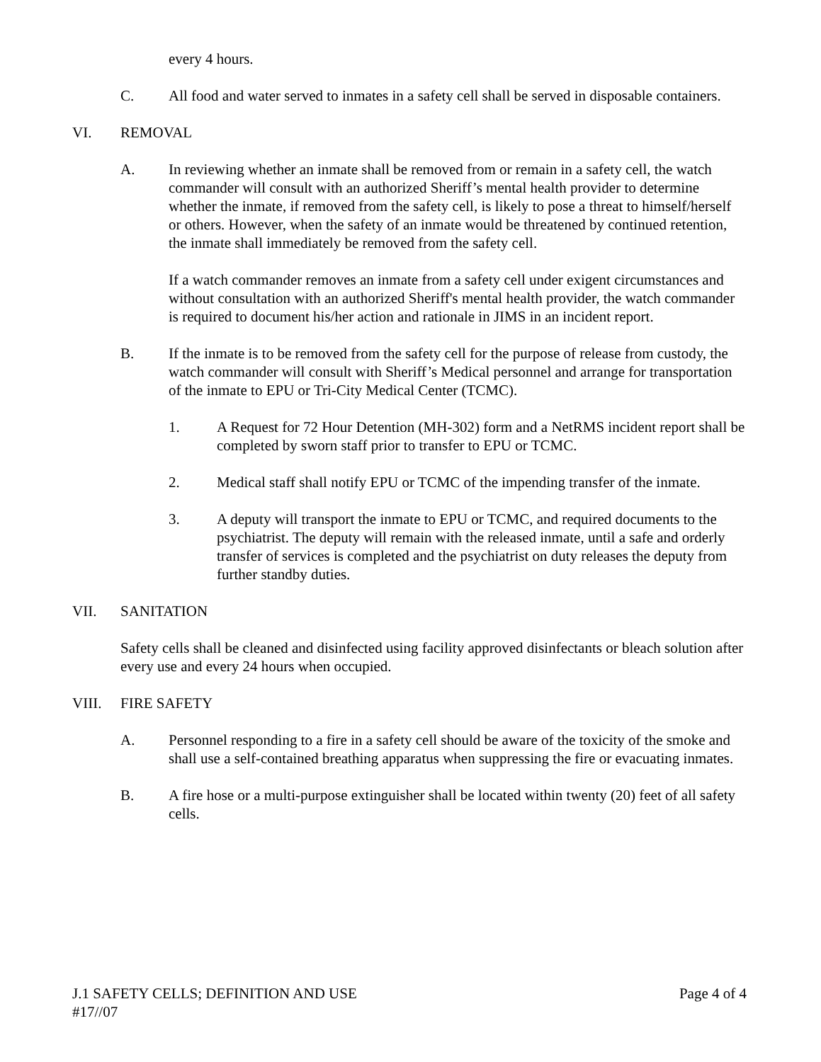every 4 hours.
C. All food and water served to inmates in a safety cell shall be served in disposable containers.
VI. REMOVAL
A. In reviewing whether an inmate shall be removed from or remain in a safety cell, the watch commander will consult with an authorized Sheriff’s mental health provider to determine whether the inmate, if removed from the safety cell, is likely to pose a threat to himself/herself or others. However, when the safety of an inmate would be threatened by continued retention, the inmate shall immediately be removed from the safety cell.
If a watch commander removes an inmate from a safety cell under exigent circumstances and without consultation with an authorized Sheriff's mental health provider, the watch commander is required to document his/her action and rationale in JIMS in an incident report.
B. If the inmate is to be removed from the safety cell for the purpose of release from custody, the watch commander will consult with Sheriff’s Medical personnel and arrange for transportation of the inmate to EPU or Tri-City Medical Center (TCMC).
1. A Request for 72 Hour Detention (MH-302) form and a NetRMS incident report shall be completed by sworn staff prior to transfer to EPU or TCMC.
2. Medical staff shall notify EPU or TCMC of the impending transfer of the inmate.
3. A deputy will transport the inmate to EPU or TCMC, and required documents to the psychiatrist. The deputy will remain with the released inmate, until a safe and orderly transfer of services is completed and the psychiatrist on duty releases the deputy from further standby duties.
VII. SANITATION
Safety cells shall be cleaned and disinfected using facility approved disinfectants or bleach solution after every use and every 24 hours when occupied.
VIII. FIRE SAFETY
A. Personnel responding to a fire in a safety cell should be aware of the toxicity of the smoke and shall use a self-contained breathing apparatus when suppressing the fire or evacuating inmates.
B. A fire hose or a multi-purpose extinguisher shall be located within twenty (20) feet of all safety cells.
J.1 SAFETY CELLS; DEFINITION AND USE Page 4 of 4
#17//07